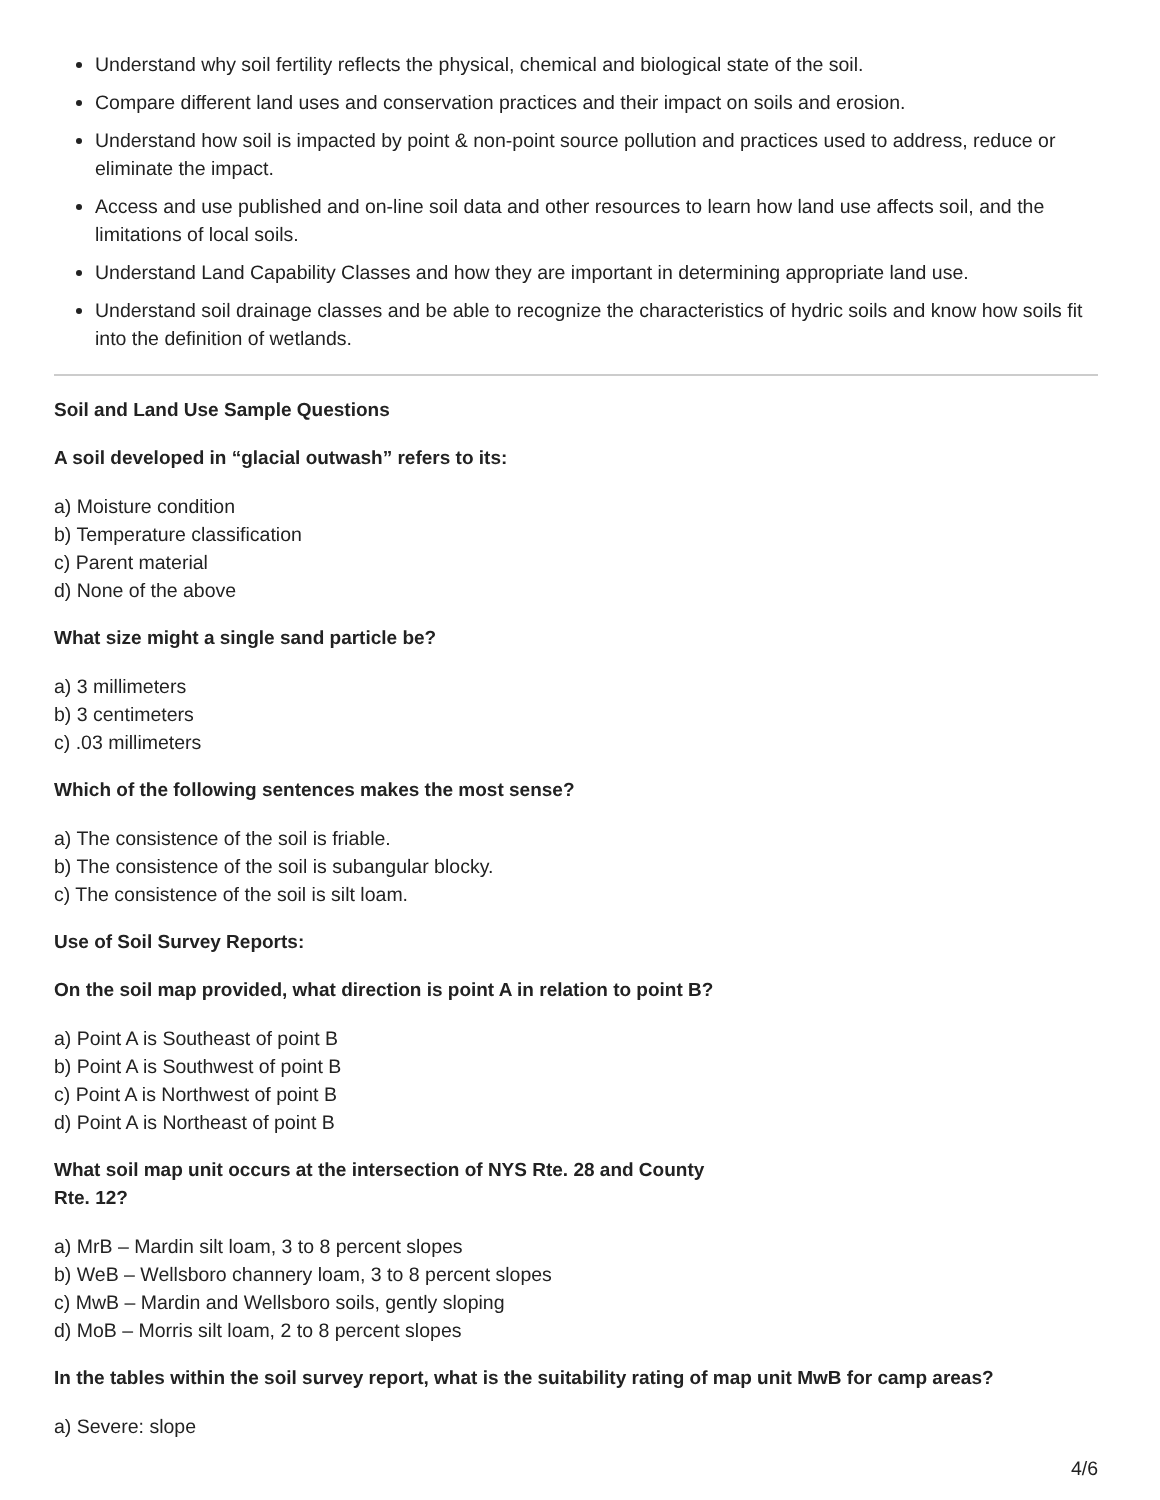Understand why soil fertility reflects the physical, chemical and biological state of the soil.
Compare different land uses and conservation practices and their impact on soils and erosion.
Understand how soil is impacted by point & non-point source pollution and practices used to address, reduce or eliminate the impact.
Access and use published and on-line soil data and other resources to learn how land use affects soil, and the limitations of local soils.
Understand Land Capability Classes and how they are important in determining appropriate land use.
Understand soil drainage classes and be able to recognize the characteristics of hydric soils and know how soils fit into the definition of wetlands.
Soil and Land Use Sample Questions
A soil developed in “glacial outwash” refers to its:
a) Moisture condition
b) Temperature classification
c) Parent material
d) None of the above
What size might a single sand particle be?
a) 3 millimeters
b) 3 centimeters
c) .03 millimeters
Which of the following sentences makes the most sense?
a) The consistence of the soil is friable.
b) The consistence of the soil is subangular blocky.
c) The consistence of the soil is silt loam.
Use of Soil Survey Reports:
On the soil map provided, what direction is point A in relation to point B?
a) Point A is Southeast of point B
b) Point A is Southwest of point B
c) Point A is Northwest of point B
d) Point A is Northeast of point B
What soil map unit occurs at the intersection of NYS Rte. 28 and County
Rte. 12?
a) MrB – Mardin silt loam, 3 to 8 percent slopes
b) WeB – Wellsboro channery loam, 3 to 8 percent slopes
c) MwB – Mardin and Wellsboro soils, gently sloping
d) MoB – Morris silt loam, 2 to 8 percent slopes
In the tables within the soil survey report, what is the suitability rating of map unit MwB for camp areas?
a) Severe: slope
4/6